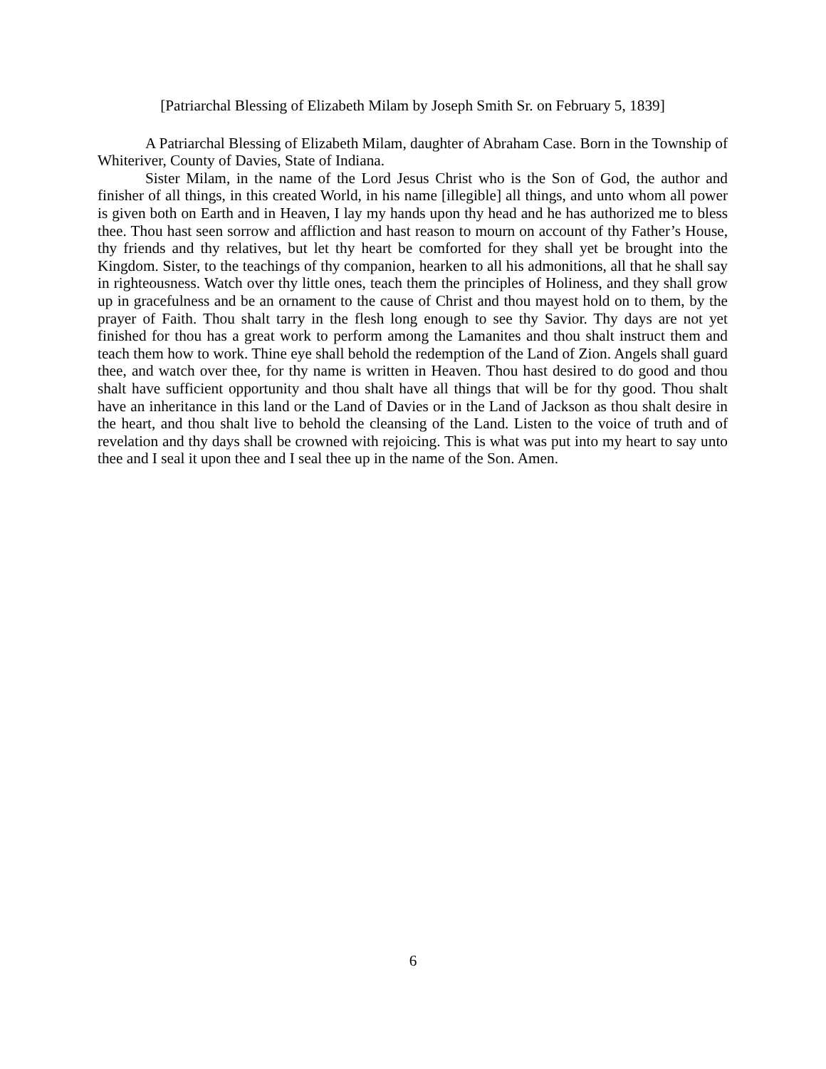[Patriarchal Blessing of Elizabeth Milam by Joseph Smith Sr. on February 5, 1839]
A Patriarchal Blessing of Elizabeth Milam, daughter of Abraham Case. Born in the Township of Whiteriver, County of Davies, State of Indiana.
Sister Milam, in the name of the Lord Jesus Christ who is the Son of God, the author and finisher of all things, in this created World, in his name [illegible] all things, and unto whom all power is given both on Earth and in Heaven, I lay my hands upon thy head and he has authorized me to bless thee. Thou hast seen sorrow and affliction and hast reason to mourn on account of thy Father’s House, thy friends and thy relatives, but let thy heart be comforted for they shall yet be brought into the Kingdom. Sister, to the teachings of thy companion, hearken to all his admonitions, all that he shall say in righteousness. Watch over thy little ones, teach them the principles of Holiness, and they shall grow up in gracefulness and be an ornament to the cause of Christ and thou mayest hold on to them, by the prayer of Faith. Thou shalt tarry in the flesh long enough to see thy Savior. Thy days are not yet finished for thou has a great work to perform among the Lamanites and thou shalt instruct them and teach them how to work. Thine eye shall behold the redemption of the Land of Zion. Angels shall guard thee, and watch over thee, for thy name is written in Heaven. Thou hast desired to do good and thou shalt have sufficient opportunity and thou shalt have all things that will be for thy good. Thou shalt have an inheritance in this land or the Land of Davies or in the Land of Jackson as thou shalt desire in the heart, and thou shalt live to behold the cleansing of the Land. Listen to the voice of truth and of revelation and thy days shall be crowned with rejoicing. This is what was put into my heart to say unto thee and I seal it upon thee and I seal thee up in the name of the Son. Amen.
6